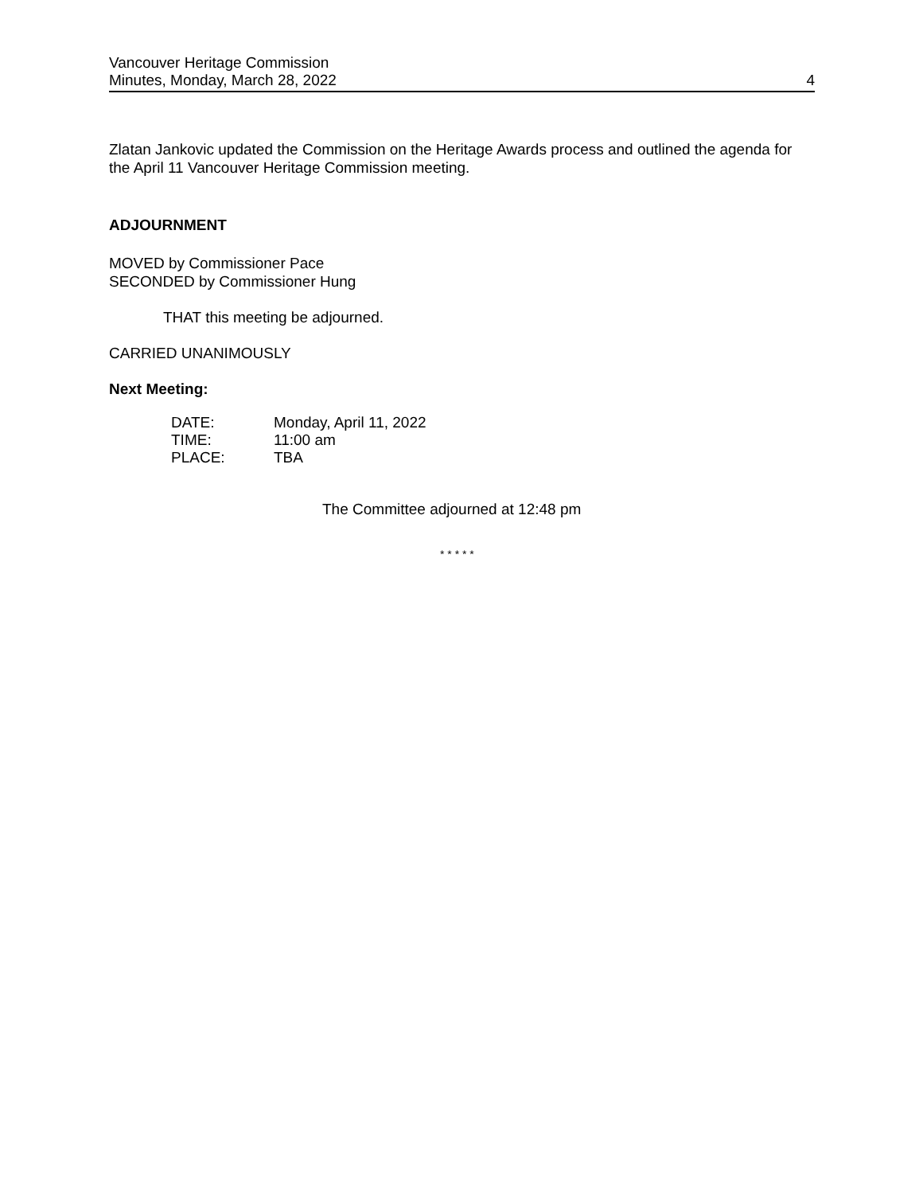Vancouver Heritage Commission
Minutes, Monday, March 28, 2022
4
Zlatan Jankovic updated the Commission on the Heritage Awards process and outlined the agenda for the April 11 Vancouver Heritage Commission meeting.
ADJOURNMENT
MOVED by Commissioner Pace
SECONDED by Commissioner Hung
THAT this meeting be adjourned.
CARRIED UNANIMOUSLY
Next Meeting:
| DATE: | Monday, April 11, 2022 |
| TIME: | 11:00 am |
| PLACE: | TBA |
The Committee adjourned at 12:48 pm
* * * * *